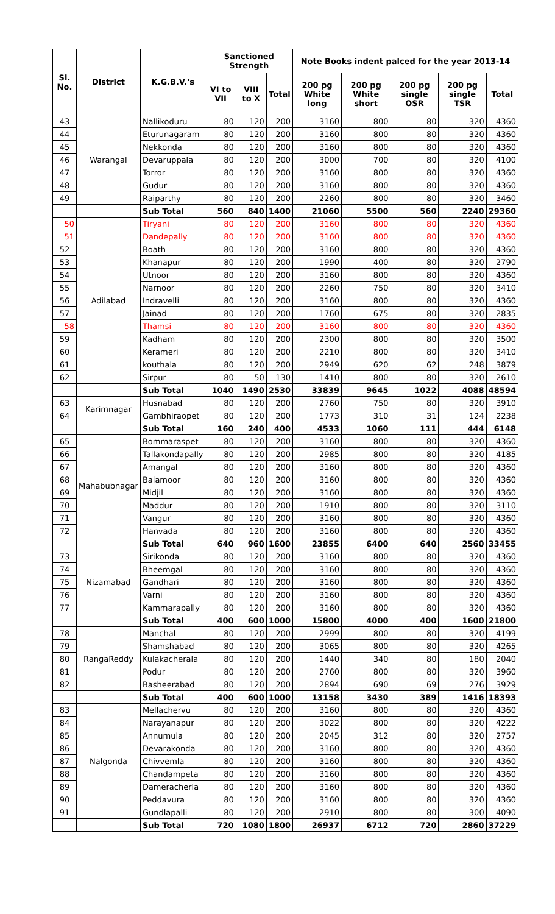| Sl. No. | District | K.G.B.V.'s | Sanctioned Strength | | | Note Books indent palced for the year 2013-14 | | | | |
| --- | --- | --- | --- | --- | --- | --- | --- | --- | --- | --- |
| | | | VI to VII | VIII to X | Total | 200 pg White long | 200 pg White short | 200 pg single OSR | 200 pg single TSR | Total |
| 43 | Warangal | Nallikoduru | 80 | 120 | 200 | 3160 | 800 | 80 | 320 | 4360 |
| 44 | | Eturunagaram | 80 | 120 | 200 | 3160 | 800 | 80 | 320 | 4360 |
| 45 | | Nekkonda | 80 | 120 | 200 | 3160 | 800 | 80 | 320 | 4360 |
| 46 | | Devaruppala | 80 | 120 | 200 | 3000 | 700 | 80 | 320 | 4100 |
| 47 | | Torror | 80 | 120 | 200 | 3160 | 800 | 80 | 320 | 4360 |
| 48 | | Gudur | 80 | 120 | 200 | 3160 | 800 | 80 | 320 | 4360 |
| 49 | | Raiparthy | 80 | 120 | 200 | 2260 | 800 | 80 | 320 | 3460 |
| | | Sub Total | 560 | 840 | 1400 | 21060 | 5500 | 560 | 2240 | 29360 |
| 50 | Adilabad | Tiryani | 80 | 120 | 200 | 3160 | 800 | 80 | 320 | 4360 |
| 51 | | Dandepally | 80 | 120 | 200 | 3160 | 800 | 80 | 320 | 4360 |
| 52 | | Boath | 80 | 120 | 200 | 3160 | 800 | 80 | 320 | 4360 |
| 53 | | Khanapur | 80 | 120 | 200 | 1990 | 400 | 80 | 320 | 2790 |
| 54 | | Utnoor | 80 | 120 | 200 | 3160 | 800 | 80 | 320 | 4360 |
| 55 | | Narnoor | 80 | 120 | 200 | 2260 | 750 | 80 | 320 | 3410 |
| 56 | | Indravelli | 80 | 120 | 200 | 3160 | 800 | 80 | 320 | 4360 |
| 57 | | Jainad | 80 | 120 | 200 | 1760 | 675 | 80 | 320 | 2835 |
| 58 | | Thamsi | 80 | 120 | 200 | 3160 | 800 | 80 | 320 | 4360 |
| 59 | | Kadham | 80 | 120 | 200 | 2300 | 800 | 80 | 320 | 3500 |
| 60 | | Kerameri | 80 | 120 | 200 | 2210 | 800 | 80 | 320 | 3410 |
| 61 | | kouthala | 80 | 120 | 200 | 2949 | 620 | 62 | 248 | 3879 |
| 62 | | Sirpur | 80 | 50 | 130 | 1410 | 800 | 80 | 320 | 2610 |
| | | Sub Total | 1040 | 1490 | 2530 | 33839 | 9645 | 1022 | 4088 | 48594 |
| 63 | Karimnagar | Husnabad | 80 | 120 | 200 | 2760 | 750 | 80 | 320 | 3910 |
| 64 | | Gambhiraopet | 80 | 120 | 200 | 1773 | 310 | 31 | 124 | 2238 |
| | | Sub Total | 160 | 240 | 400 | 4533 | 1060 | 111 | 444 | 6148 |
| 65 | Mahabubnagar | Bommaraspet | 80 | 120 | 200 | 3160 | 800 | 80 | 320 | 4360 |
| 66 | | Tallakondapally | 80 | 120 | 200 | 2985 | 800 | 80 | 320 | 4185 |
| 67 | | Amangal | 80 | 120 | 200 | 3160 | 800 | 80 | 320 | 4360 |
| 68 | | Balamoor | 80 | 120 | 200 | 3160 | 800 | 80 | 320 | 4360 |
| 69 | | Midjil | 80 | 120 | 200 | 3160 | 800 | 80 | 320 | 4360 |
| 70 | | Maddur | 80 | 120 | 200 | 1910 | 800 | 80 | 320 | 3110 |
| 71 | | Vangur | 80 | 120 | 200 | 3160 | 800 | 80 | 320 | 4360 |
| 72 | | Hanvada | 80 | 120 | 200 | 3160 | 800 | 80 | 320 | 4360 |
| | | Sub Total | 640 | 960 | 1600 | 23855 | 6400 | 640 | 2560 | 33455 |
| 73 | Nizamabad | Sirikonda | 80 | 120 | 200 | 3160 | 800 | 80 | 320 | 4360 |
| 74 | | Bheemgal | 80 | 120 | 200 | 3160 | 800 | 80 | 320 | 4360 |
| 75 | | Gandhari | 80 | 120 | 200 | 3160 | 800 | 80 | 320 | 4360 |
| 76 | | Varni | 80 | 120 | 200 | 3160 | 800 | 80 | 320 | 4360 |
| 77 | | Kammarapally | 80 | 120 | 200 | 3160 | 800 | 80 | 320 | 4360 |
| | | Sub Total | 400 | 600 | 1000 | 15800 | 4000 | 400 | 1600 | 21800 |
| 78 | RangaReddy | Manchal | 80 | 120 | 200 | 2999 | 800 | 80 | 320 | 4199 |
| 79 | | Shamshabad | 80 | 120 | 200 | 3065 | 800 | 80 | 320 | 4265 |
| 80 | | Kulakacherala | 80 | 120 | 200 | 1440 | 340 | 80 | 180 | 2040 |
| 81 | | Podur | 80 | 120 | 200 | 2760 | 800 | 80 | 320 | 3960 |
| 82 | | Basheerabad | 80 | 120 | 200 | 2894 | 690 | 69 | 276 | 3929 |
| | | Sub Total | 400 | 600 | 1000 | 13158 | 3430 | 389 | 1416 | 18393 |
| 83 | Nalgonda | Mellachervu | 80 | 120 | 200 | 3160 | 800 | 80 | 320 | 4360 |
| 84 | | Narayanapur | 80 | 120 | 200 | 3022 | 800 | 80 | 320 | 4222 |
| 85 | | Annumula | 80 | 120 | 200 | 2045 | 312 | 80 | 320 | 2757 |
| 86 | | Devarakonda | 80 | 120 | 200 | 3160 | 800 | 80 | 320 | 4360 |
| 87 | | Chivvemla | 80 | 120 | 200 | 3160 | 800 | 80 | 320 | 4360 |
| 88 | | Chandampeta | 80 | 120 | 200 | 3160 | 800 | 80 | 320 | 4360 |
| 89 | | Dameracherla | 80 | 120 | 200 | 3160 | 800 | 80 | 320 | 4360 |
| 90 | | Peddavura | 80 | 120 | 200 | 3160 | 800 | 80 | 320 | 4360 |
| 91 | | Gundlapalli | 80 | 120 | 200 | 2910 | 800 | 80 | 300 | 4090 |
| | | Sub Total | 720 | 1080 | 1800 | 26937 | 6712 | 720 | 2860 | 37229 |